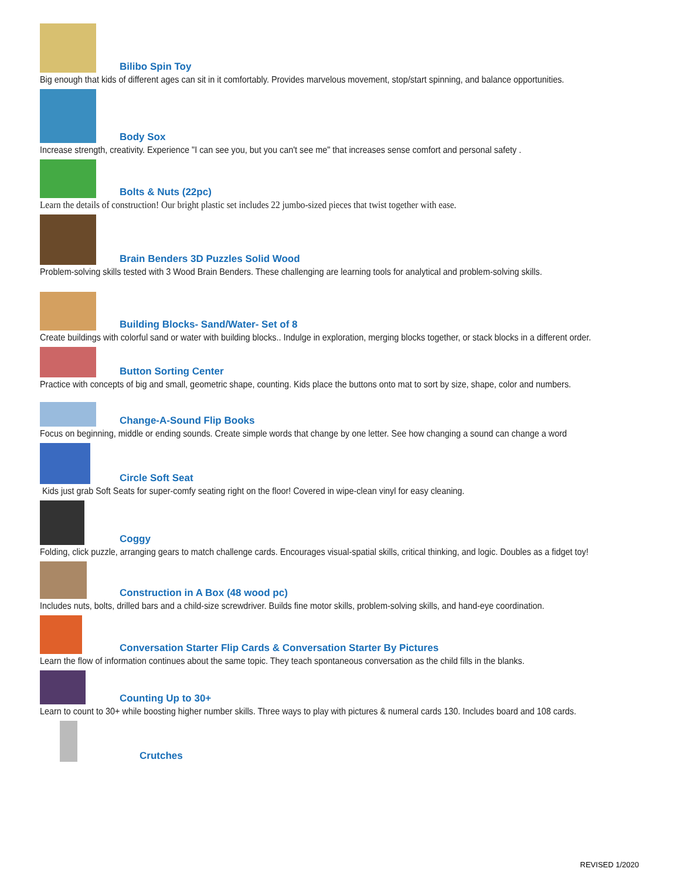Bilibo Spin Toy
Big enough that kids of different ages can sit in it comfortably. Provides marvelous movement, stop/start spinning, and balance opportunities.
Body Sox
Increase strength, creativity. Experience "I can see you, but you can't see me" that increases sense comfort and personal safety .
Bolts & Nuts (22pc)
Learn the details of construction! Our bright plastic set includes 22 jumbo-sized pieces that twist together with ease.
Brain Benders 3D Puzzles Solid Wood
Problem-solving skills tested with 3 Wood Brain Benders. These challenging are learning tools for analytical and problem-solving skills.
Building Blocks- Sand/Water- Set of 8
Create buildings with colorful sand or water with building blocks.. Indulge in exploration, merging blocks together, or stack blocks in a different order.
Button Sorting Center
Practice with concepts of big and small, geometric shape, counting. Kids place the buttons onto mat to sort by size, shape, color and numbers.
Change-A-Sound Flip Books
Focus on beginning, middle or ending sounds. Create simple words that change by one letter. See how changing a sound can change a word
Circle Soft Seat
Kids just grab Soft Seats for super-comfy seating right on the floor! Covered in wipe-clean vinyl for easy cleaning.
Coggy
Folding, click puzzle, arranging gears to match challenge cards. Encourages visual-spatial skills, critical thinking, and logic. Doubles as a fidget toy!
Construction in A Box (48 wood pc)
Includes nuts, bolts, drilled bars and a child-size screwdriver. Builds fine motor skills, problem-solving skills, and hand-eye coordination.
Conversation Starter Flip Cards & Conversation Starter By Pictures
Learn the flow of information continues about the same topic. They teach spontaneous conversation as the child fills in the blanks.
Counting Up to 30+
Learn to count to 30+ while boosting higher number skills. Three ways to play with pictures & numeral cards 130. Includes board and 108 cards.
Crutches
REVISED 1/2020